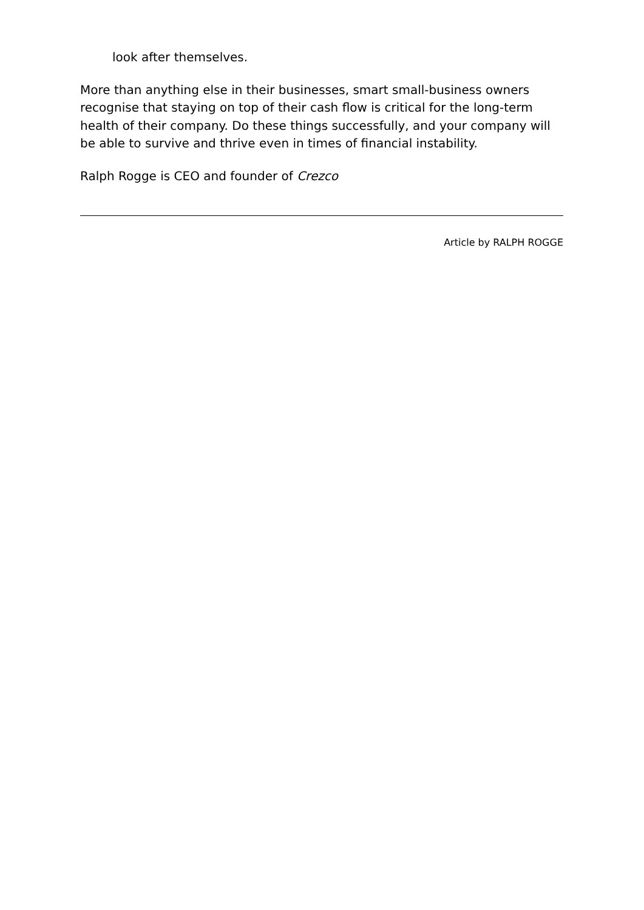look after themselves.
More than anything else in their businesses, smart small-business owners recognise that staying on top of their cash flow is critical for the long-term health of their company. Do these things successfully, and your company will be able to survive and thrive even in times of financial instability.
Ralph Rogge is CEO and founder of Crezco
Article by RALPH ROGGE